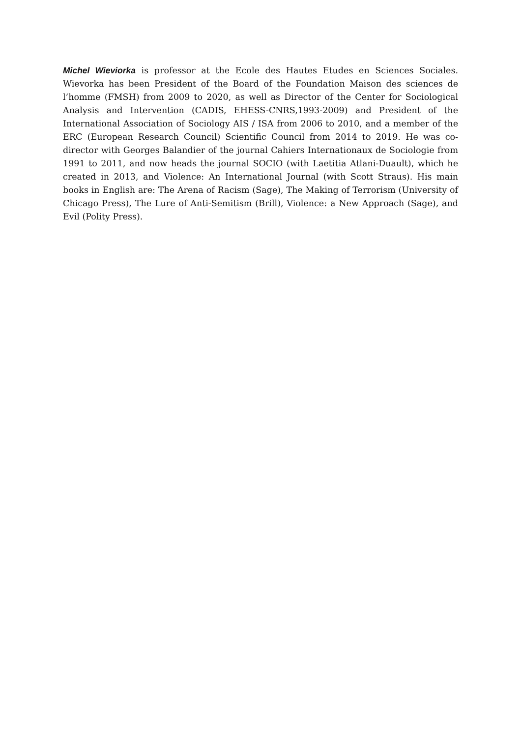Michel Wieviorka is professor at the Ecole des Hautes Etudes en Sciences Sociales. Wievorka has been President of the Board of the Foundation Maison des sciences de l’homme (FMSH) from 2009 to 2020, as well as Director of the Center for Sociological Analysis and Intervention (CADIS, EHESS-CNRS,1993-2009) and President of the International Association of Sociology AIS / ISA from 2006 to 2010, and a member of the ERC (European Research Council) Scientific Council from 2014 to 2019. He was co-director with Georges Balandier of the journal Cahiers Internationaux de Sociologie from 1991 to 2011, and now heads the journal SOCIO (with Laetitia Atlani-Duault), which he created in 2013, and Violence: An International Journal (with Scott Straus). His main books in English are: The Arena of Racism (Sage), The Making of Terrorism (University of Chicago Press), The Lure of Anti-Semitism (Brill), Violence: a New Approach (Sage), and Evil (Polity Press).